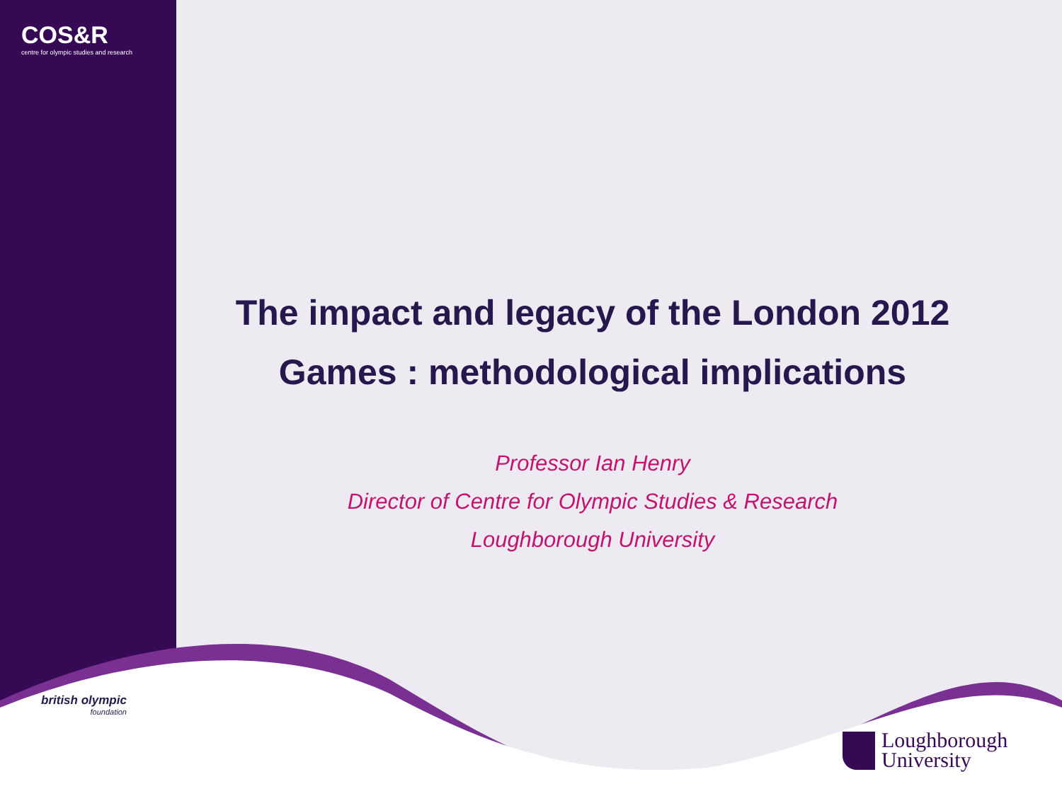COS&R
centre for olympic studies and research
The impact and legacy of the London 2012
Games : methodological implications
Professor Ian Henry
Director of Centre for Olympic Studies & Research
Loughborough University
british olympic
foundation
Loughborough
University